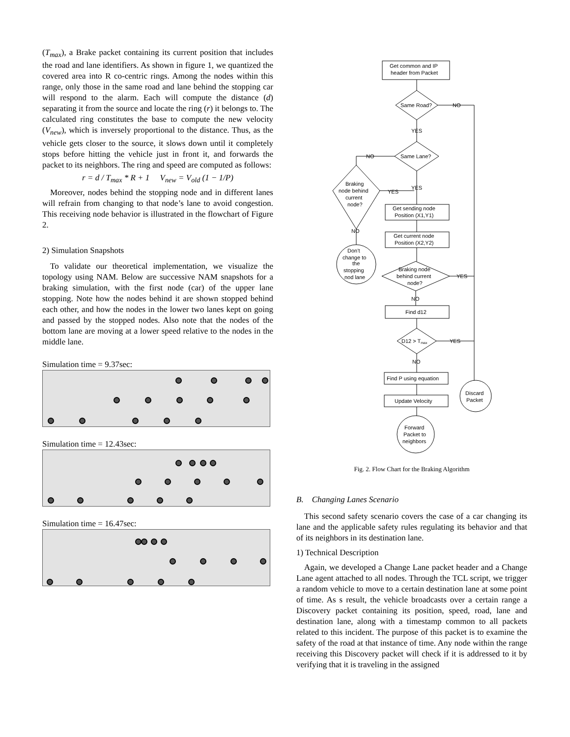(T<sub>max</sub>), a Brake packet containing its current position that includes the road and lane identifiers. As shown in figure 1, we quantized the covered area into R co-centric rings. Among the nodes within this range, only those in the same road and lane behind the stopping car will respond to the alarm. Each will compute the distance (d) separating it from the source and locate the ring (r) it belongs to. The calculated ring constitutes the base to compute the new velocity (V<sub>new</sub>), which is inversely proportional to the distance. Thus, as the vehicle gets closer to the source, it slows down until it completely stops before hitting the vehicle just in front it, and forwards the packet to its neighbors. The ring and speed are computed as follows:
r = d / T<sub>max</sub> * R + 1 V<sub>new</sub> = V<sub>old</sub> (1 − 1/P)
Moreover, nodes behind the stopping node and in different lanes will refrain from changing to that node’s lane to avoid congestion. This receiving node behavior is illustrated in the flowchart of Figure 2.
2) Simulation Snapshots
To validate our theoretical implementation, we visualize the topology using NAM. Below are successive NAM snapshots for a braking simulation, with the first node (car) of the upper lane stopping. Note how the nodes behind it are shown stopped behind each other, and how the nodes in the lower two lanes kept on going and passed by the stopped nodes. Also note that the nodes of the bottom lane are moving at a lower speed relative to the nodes in the middle lane.
Simulation time = 9.37sec:
Simulation time = 12.43sec:
Simulation time = 16.47sec:
Get common and IP
header from Packet
Same Road?
NO
YES
Same Lane?
NO
YES
Braking
node behind
current
node?
YES
NO
Get sending node
Position (X1,Y1)
Get current node
Position (X2,Y2)
Don’t
change to
the
stopping
nod lane
Braking node
behind current
node?
YES
NO
Find d12
D12 > Tmax
YES
NO
Find P using equation
Update Velocity
Discard
Packet
Forward
Packet to
neighbors
Fig. 2. Flow Chart for the Braking Algorithm
B. Changing Lanes Scenario
This second safety scenario covers the case of a car changing its lane and the applicable safety rules regulating its behavior and that of its neighbors in its destination lane.
1) Technical Description
Again, we developed a Change Lane packet header and a Change Lane agent attached to all nodes. Through the TCL script, we trigger a random vehicle to move to a certain destination lane at some point of time. As s result, the vehicle broadcasts over a certain range a Discovery packet containing its position, speed, road, lane and destination lane, along with a timestamp common to all packets related to this incident. The purpose of this packet is to examine the safety of the road at that instance of time. Any node within the range receiving this Discovery packet will check if it is addressed to it by verifying that it is traveling in the assigned